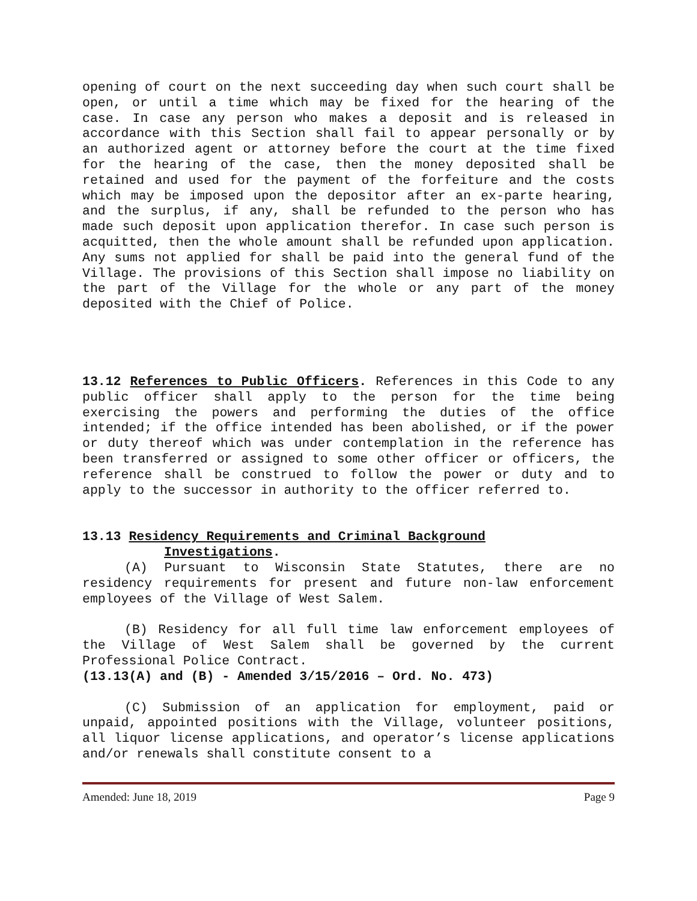opening of court on the next succeeding day when such court shall be open, or until a time which may be fixed for the hearing of the case. In case any person who makes a deposit and is released in accordance with this Section shall fail to appear personally or by an authorized agent or attorney before the court at the time fixed for the hearing of the case, then the money deposited shall be retained and used for the payment of the forfeiture and the costs which may be imposed upon the depositor after an ex-parte hearing, and the surplus, if any, shall be refunded to the person who has made such deposit upon application therefor. In case such person is acquitted, then the whole amount shall be refunded upon application. Any sums not applied for shall be paid into the general fund of the Village. The provisions of this Section shall impose no liability on the part of the Village for the whole or any part of the money deposited with the Chief of Police.
13.12 References to Public Officers. References in this Code to any public officer shall apply to the person for the time being exercising the powers and performing the duties of the office intended; if the office intended has been abolished, or if the power or duty thereof which was under contemplation in the reference has been transferred or assigned to some other officer or officers, the reference shall be construed to follow the power or duty and to apply to the successor in authority to the officer referred to.
13.13 Residency Requirements and Criminal Background
Investigations.
(A) Pursuant to Wisconsin State Statutes, there are no residency requirements for present and future non-law enforcement employees of the Village of West Salem.
(B) Residency for all full time law enforcement employees of the Village of West Salem shall be governed by the current Professional Police Contract.
(13.13(A) and (B) - Amended 3/15/2016 – Ord. No. 473)
(C) Submission of an application for employment, paid or unpaid, appointed positions with the Village, volunteer positions, all liquor license applications, and operator’s license applications and/or renewals shall constitute consent to a
Amended: June 18, 2019 Page 9